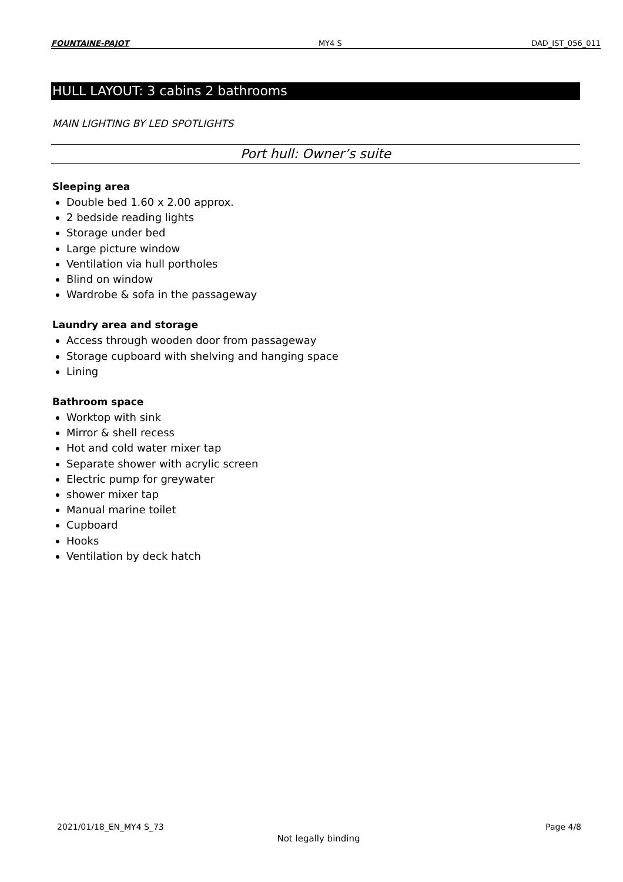FOUNTAINE-PAJOT MY4 S DAD_IST_056_011
HULL LAYOUT: 3 cabins 2 bathrooms
MAIN LIGHTING BY LED SPOTLIGHTS
Port hull: Owner’s suite
Sleeping area
Double bed 1.60 x 2.00 approx.
2 bedside reading lights
Storage under bed
Large picture window
Ventilation via hull portholes
Blind on window
Wardrobe & sofa in the passageway
Laundry area and storage
Access through wooden door from passageway
Storage cupboard with shelving and hanging space
Lining
Bathroom space
Worktop with sink
Mirror & shell recess
Hot and cold water mixer tap
Separate shower with acrylic screen
Electric pump for greywater
shower mixer tap
Manual marine toilet
Cupboard
Hooks
Ventilation by deck hatch
2021/01/18_EN_MY4 S_73 Page 4/8
Not legally binding